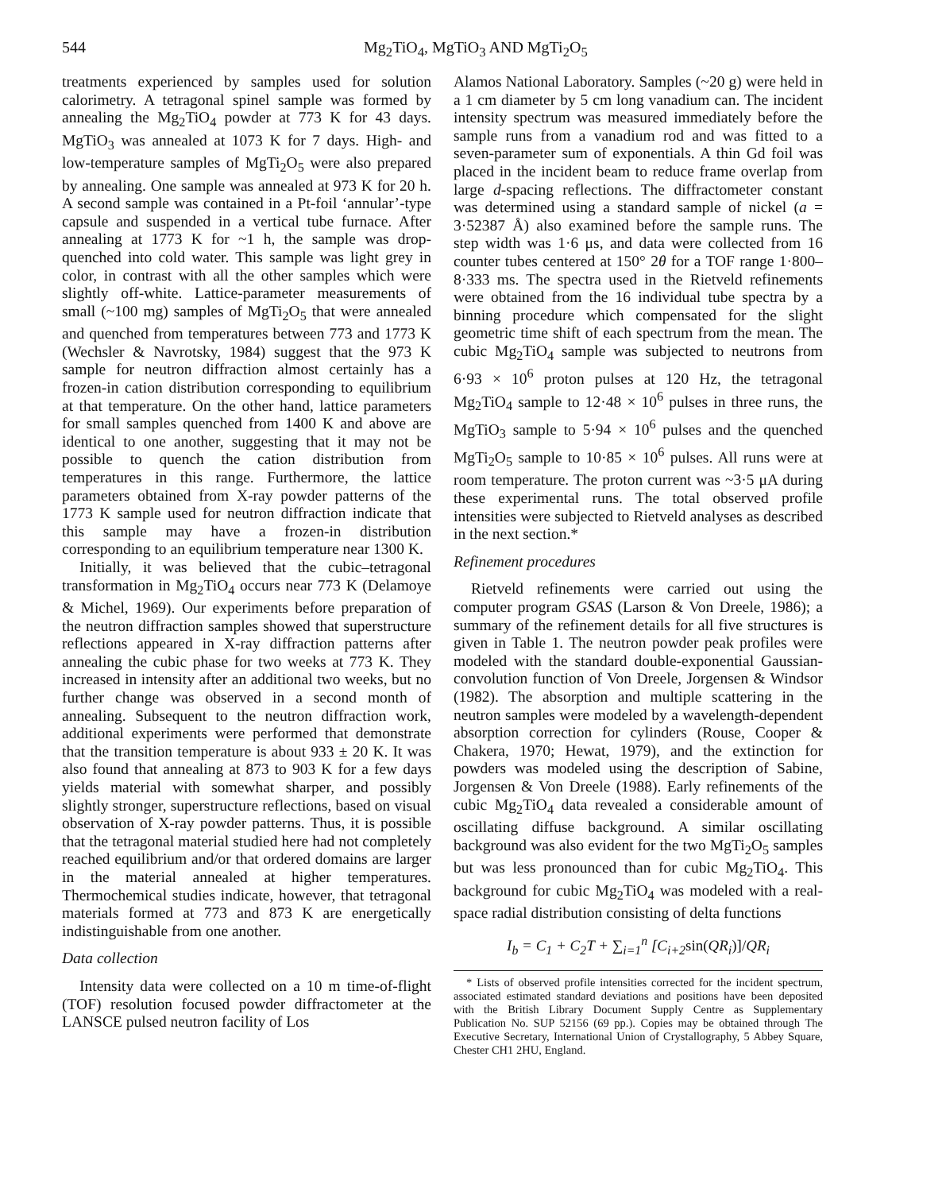544 Mg<sub>2</sub>TiO<sub>4</sub>, MgTiO<sub>3</sub> AND MgTi<sub>2</sub>O<sub>5</sub>
treatments experienced by samples used for solution calorimetry. A tetragonal spinel sample was formed by annealing the Mg<sub>2</sub>TiO<sub>4</sub> powder at 773 K for 43 days. MgTiO<sub>3</sub> was annealed at 1073 K for 7 days. High- and low-temperature samples of MgTi<sub>2</sub>O<sub>5</sub> were also prepared by annealing. One sample was annealed at 973 K for 20 h. A second sample was contained in a Pt-foil ‘annular’-type capsule and suspended in a vertical tube furnace. After annealing at 1773 K for ~1 h, the sample was drop-quenched into cold water. This sample was light grey in color, in contrast with all the other samples which were slightly off-white. Lattice-parameter measurements of small (~100 mg) samples of MgTi<sub>2</sub>O<sub>5</sub> that were annealed and quenched from temperatures between 773 and 1773 K (Wechsler & Navrotsky, 1984) suggest that the 973 K sample for neutron diffraction almost certainly has a frozen-in cation distribution corresponding to equilibrium at that temperature. On the other hand, lattice parameters for small samples quenched from 1400 K and above are identical to one another, suggesting that it may not be possible to quench the cation distribution from temperatures in this range. Furthermore, the lattice parameters obtained from X-ray powder patterns of the 1773 K sample used for neutron diffraction indicate that this sample may have a frozen-in distribution corresponding to an equilibrium temperature near 1300 K.
Initially, it was believed that the cubic–tetragonal transformation in Mg<sub>2</sub>TiO<sub>4</sub> occurs near 773 K (Delamoye & Michel, 1969). Our experiments before preparation of the neutron diffraction samples showed that superstructure reflections appeared in X-ray diffraction patterns after annealing the cubic phase for two weeks at 773 K. They increased in intensity after an additional two weeks, but no further change was observed in a second month of annealing. Subsequent to the neutron diffraction work, additional experiments were performed that demonstrate that the transition temperature is about 933 ± 20 K. It was also found that annealing at 873 to 903 K for a few days yields material with somewhat sharper, and possibly slightly stronger, superstructure reflections, based on visual observation of X-ray powder patterns. Thus, it is possible that the tetragonal material studied here had not completely reached equilibrium and/or that ordered domains are larger in the material annealed at higher temperatures. Thermochemical studies indicate, however, that tetragonal materials formed at 773 and 873 K are energetically indistinguishable from one another.
Data collection
Intensity data were collected on a 10 m time-of-flight (TOF) resolution focused powder diffractometer at the LANSCE pulsed neutron facility of Los
Alamos National Laboratory. Samples (~20 g) were held in a 1 cm diameter by 5 cm long vanadium can. The incident intensity spectrum was measured immediately before the sample runs from a vanadium rod and was fitted to a seven-parameter sum of exponentials. A thin Gd foil was placed in the incident beam to reduce frame overlap from large d-spacing reflections. The diffractometer constant was determined using a standard sample of nickel (a = 3·52387 Å) also examined before the sample runs. The step width was 1·6 μs, and data were collected from 16 counter tubes centered at 150° 2θ for a TOF range 1·800–8·333 ms. The spectra used in the Rietveld refinements were obtained from the 16 individual tube spectra by a binning procedure which compensated for the slight geometric time shift of each spectrum from the mean. The cubic Mg<sub>2</sub>TiO<sub>4</sub> sample was subjected to neutrons from 6·93 × 10<sup>6</sup> proton pulses at 120 Hz, the tetragonal Mg<sub>2</sub>TiO<sub>4</sub> sample to 12·48 × 10<sup>6</sup> pulses in three runs, the MgTiO<sub>3</sub> sample to 5·94 × 10<sup>6</sup> pulses and the quenched MgTi<sub>2</sub>O<sub>5</sub> sample to 10·85 × 10<sup>6</sup> pulses. All runs were at room temperature. The proton current was ~3·5 μA during these experimental runs. The total observed profile intensities were subjected to Rietveld analyses as described in the next section.*
Refinement procedures
Rietveld refinements were carried out using the computer program GSAS (Larson & Von Dreele, 1986); a summary of the refinement details for all five structures is given in Table 1. The neutron powder peak profiles were modeled with the standard double-exponential Gaussian-convolution function of Von Dreele, Jorgensen & Windsor (1982). The absorption and multiple scattering in the neutron samples were modeled by a wavelength-dependent absorption correction for cylinders (Rouse, Cooper & Chakera, 1970; Hewat, 1979), and the extinction for powders was modeled using the description of Sabine, Jorgensen & Von Dreele (1988). Early refinements of the cubic Mg<sub>2</sub>TiO<sub>4</sub> data revealed a considerable amount of oscillating diffuse background. A similar oscillating background was also evident for the two MgTi<sub>2</sub>O<sub>5</sub> samples but was less pronounced than for cubic Mg<sub>2</sub>TiO<sub>4</sub>. This background for cubic Mg<sub>2</sub>TiO<sub>4</sub> was modeled with a real-space radial distribution consisting of delta functions
I<sub>b</sub> = C<sub>1</sub> + C<sub>2</sub>T + ∑<sub>i=1</sub><sup>n</sup> [C<sub>i+2</sub>sin(QR<sub>i</sub>)]/QR<sub>i</sub>
* Lists of observed profile intensities corrected for the incident spectrum, associated estimated standard deviations and positions have been deposited with the British Library Document Supply Centre as Supplementary Publication No. SUP 52156 (69 pp.). Copies may be obtained through The Executive Secretary, International Union of Crystallography, 5 Abbey Square, Chester CH1 2HU, England.